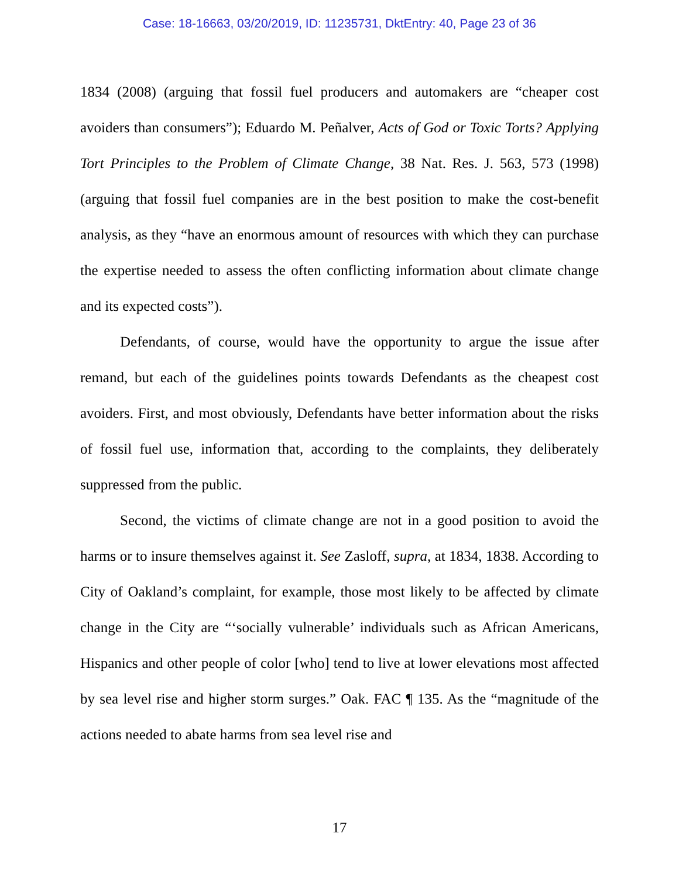Case: 18-16663, 03/20/2019, ID: 11235731, DktEntry: 40, Page 23 of 36
1834 (2008) (arguing that fossil fuel producers and automakers are “cheaper cost avoiders than consumers”); Eduardo M. Peñalver, Acts of God or Toxic Torts? Applying Tort Principles to the Problem of Climate Change, 38 Nat. Res. J. 563, 573 (1998) (arguing that fossil fuel companies are in the best position to make the cost-benefit analysis, as they “have an enormous amount of resources with which they can purchase the expertise needed to assess the often conflicting information about climate change and its expected costs”).
Defendants, of course, would have the opportunity to argue the issue after remand, but each of the guidelines points towards Defendants as the cheapest cost avoiders. First, and most obviously, Defendants have better information about the risks of fossil fuel use, information that, according to the complaints, they deliberately suppressed from the public.
Second, the victims of climate change are not in a good position to avoid the harms or to insure themselves against it. See Zasloff, supra, at 1834, 1838. According to City of Oakland’s complaint, for example, those most likely to be affected by climate change in the City are “‘socially vulnerable’ individuals such as African Americans, Hispanics and other people of color [who] tend to live at lower elevations most affected by sea level rise and higher storm surges.” Oak. FAC ¶ 135. As the “magnitude of the actions needed to abate harms from sea level rise and
17